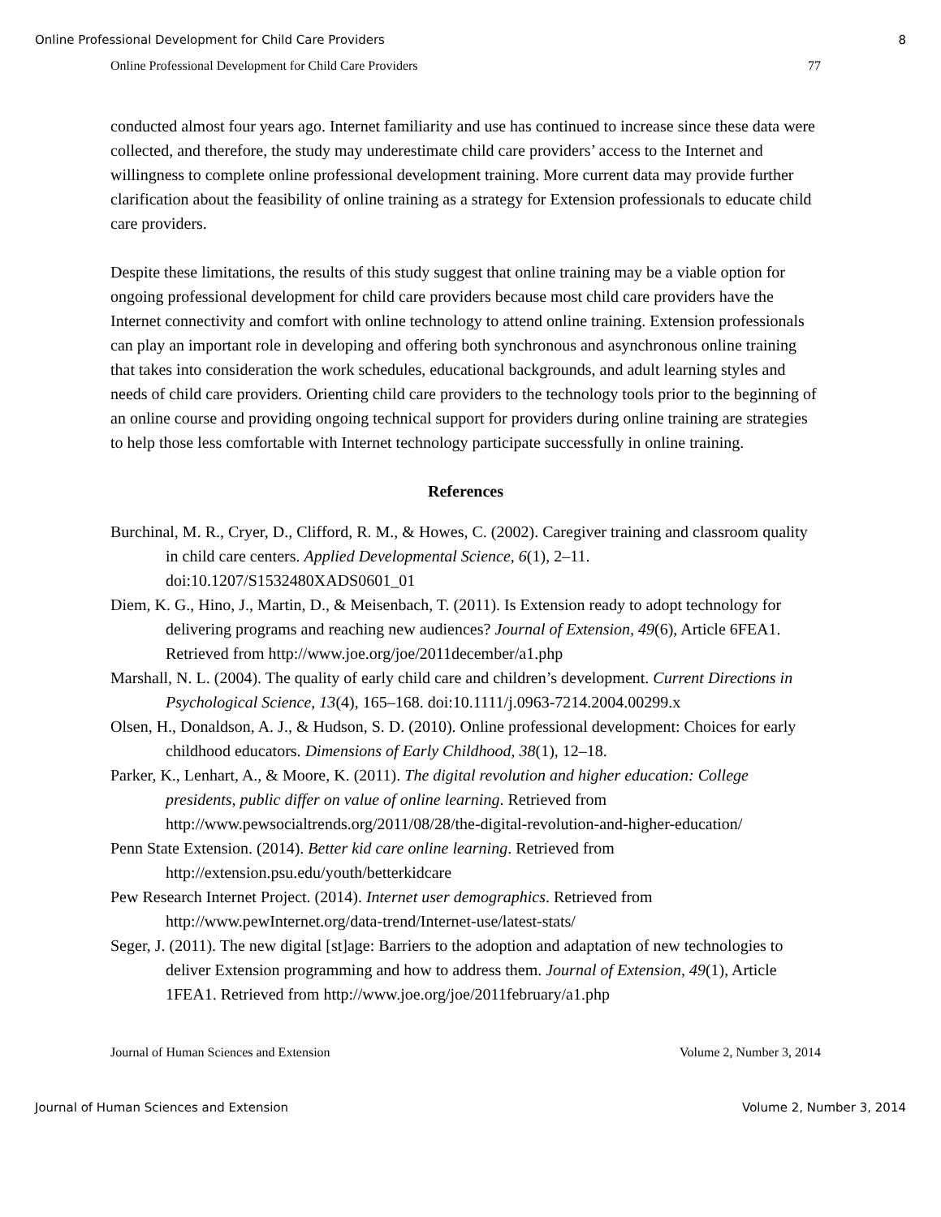Online Professional Development for Child Care Providers 8
Online Professional Development for Child Care Providers 77
conducted almost four years ago. Internet familiarity and use has continued to increase since these data were collected, and therefore, the study may underestimate child care providers’ access to the Internet and willingness to complete online professional development training. More current data may provide further clarification about the feasibility of online training as a strategy for Extension professionals to educate child care providers.
Despite these limitations, the results of this study suggest that online training may be a viable option for ongoing professional development for child care providers because most child care providers have the Internet connectivity and comfort with online technology to attend online training. Extension professionals can play an important role in developing and offering both synchronous and asynchronous online training that takes into consideration the work schedules, educational backgrounds, and adult learning styles and needs of child care providers. Orienting child care providers to the technology tools prior to the beginning of an online course and providing ongoing technical support for providers during online training are strategies to help those less comfortable with Internet technology participate successfully in online training.
References
Burchinal, M. R., Cryer, D., Clifford, R. M., & Howes, C. (2002). Caregiver training and classroom quality in child care centers. Applied Developmental Science, 6(1), 2–11. doi:10.1207/S1532480XADS0601_01
Diem, K. G., Hino, J., Martin, D., & Meisenbach, T. (2011). Is Extension ready to adopt technology for delivering programs and reaching new audiences? Journal of Extension, 49(6), Article 6FEA1. Retrieved from http://www.joe.org/joe/2011december/a1.php
Marshall, N. L. (2004). The quality of early child care and children’s development. Current Directions in Psychological Science, 13(4), 165–168. doi:10.1111/j.0963-7214.2004.00299.x
Olsen, H., Donaldson, A. J., & Hudson, S. D. (2010). Online professional development: Choices for early childhood educators. Dimensions of Early Childhood, 38(1), 12–18.
Parker, K., Lenhart, A., & Moore, K. (2011). The digital revolution and higher education: College presidents, public differ on value of online learning. Retrieved from http://www.pewsocialtrends.org/2011/08/28/the-digital-revolution-and-higher-education/
Penn State Extension. (2014). Better kid care online learning. Retrieved from http://extension.psu.edu/youth/betterkidcare
Pew Research Internet Project. (2014). Internet user demographics. Retrieved from http://www.pewInternet.org/data-trend/Internet-use/latest-stats/
Seger, J. (2011). The new digital [st]age: Barriers to the adoption and adaptation of new technologies to deliver Extension programming and how to address them. Journal of Extension, 49(1), Article 1FEA1. Retrieved from http://www.joe.org/joe/2011february/a1.php
Journal of Human Sciences and Extension Volume 2, Number 3, 2014
Journal of Human Sciences and Extension Volume 2, Number 3, 2014